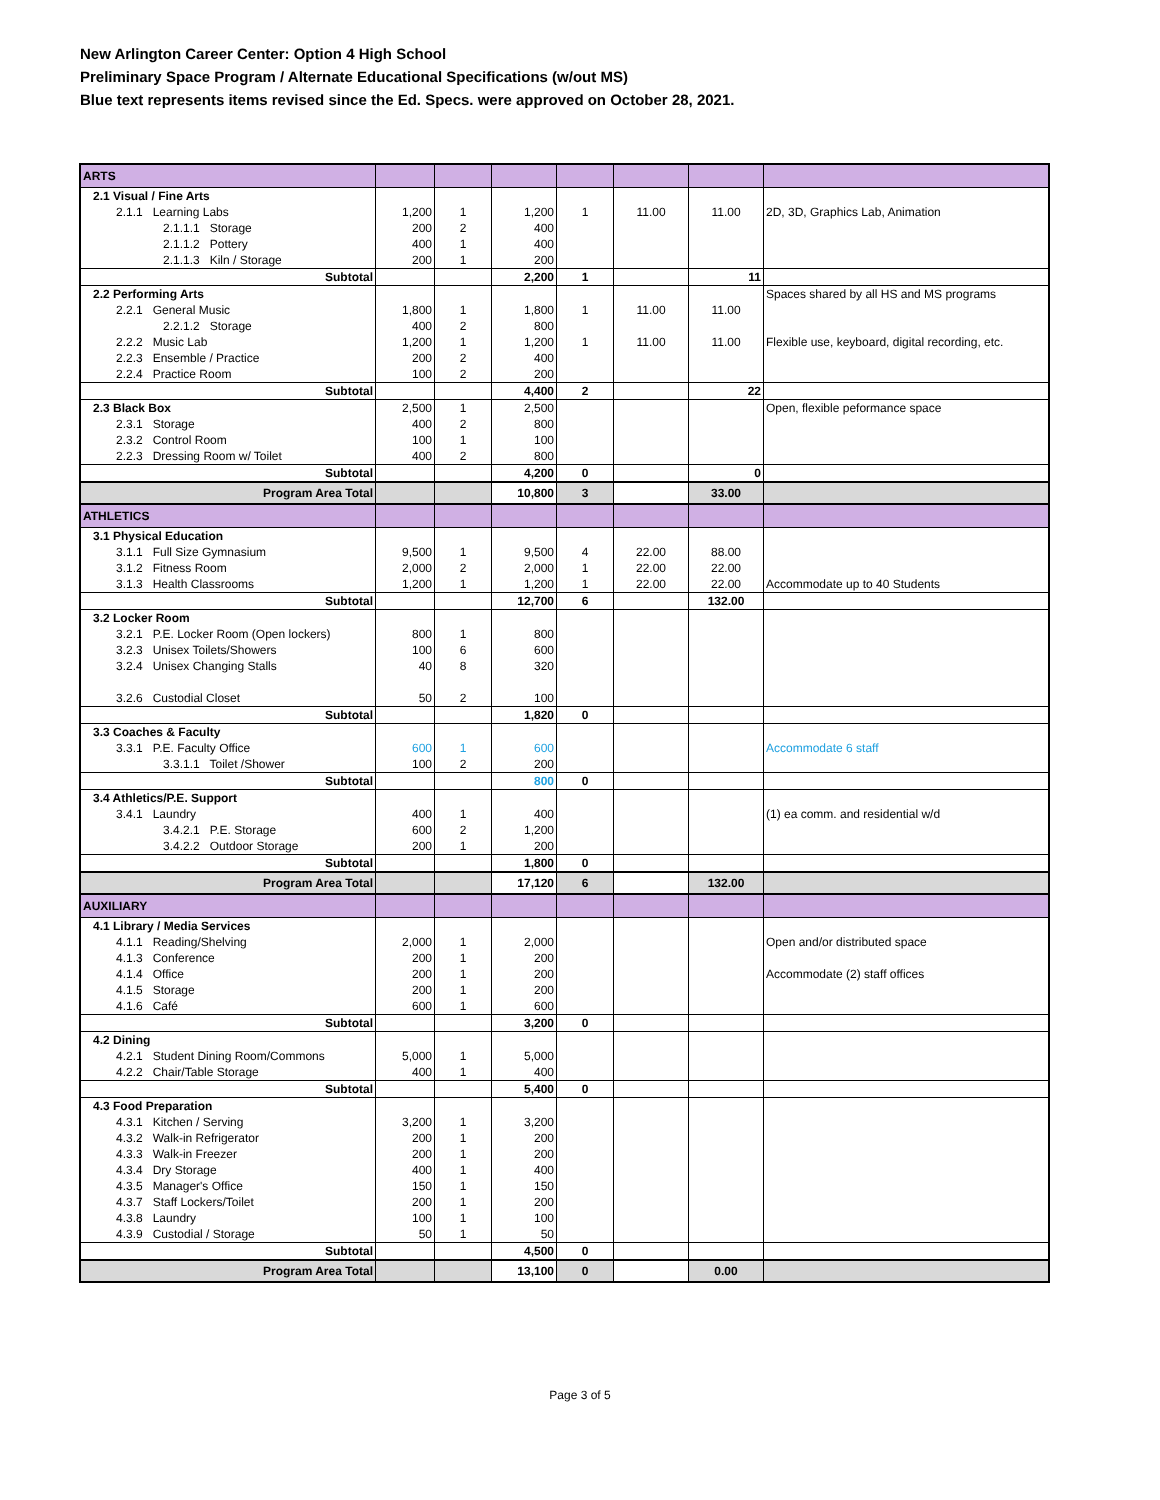New Arlington Career Center: Option 4 High School
Preliminary Space Program / Alternate Educational Specifications (w/out MS)
Blue text represents items revised since the Ed. Specs. were approved on October 28, 2021.
| ARTS | | | | | | | |
| 2.1 Visual / Fine Arts | | | | | | | |
| 2.1.1 Learning Labs | 1,200 | 1 | 1,200 | 1 | 11.00 | 11.00 | 2D, 3D, Graphics Lab, Animation |
| 2.1.1.1 Storage | 200 | 2 | 400 | | | | |
| 2.1.1.2 Pottery | 400 | 1 | 400 | | | | |
| 2.1.1.3 Kiln / Storage | 200 | 1 | 200 | | | | |
| Subtotal | | | 2,200 | 1 | | 11 | |
| 2.2 Performing Arts | | | | | | | Spaces shared by all HS and MS programs |
| 2.2.1 General Music | 1,800 | 1 | 1,800 | 1 | 11.00 | 11.00 | |
| 2.2.1.2 Storage | 400 | 2 | 800 | | | | |
| 2.2.2 Music Lab | 1,200 | 1 | 1,200 | 1 | 11.00 | 11.00 | Flexible use, keyboard, digital recording, etc. |
| 2.2.3 Ensemble / Practice | 200 | 2 | 400 | | | | |
| 2.2.4 Practice Room | 100 | 2 | 200 | | | | |
| Subtotal | | | 4,400 | 2 | | 22 | |
| 2.3 Black Box | 2,500 | 1 | 2,500 | | | | Open, flexible peformance space |
| 2.3.1 Storage | 400 | 2 | 800 | | | | |
| 2.3.2 Control Room | 100 | 1 | 100 | | | | |
| 2.2.3 Dressing Room w/ Toilet | 400 | 2 | 800 | | | | |
| Subtotal | | | 4,200 | 0 | | 0 | |
| Program Area Total | | | 10,800 | 3 | | 33.00 | |
| ATHLETICS | | | | | | | |
| 3.1 Physical Education | | | | | | | |
| 3.1.1 Full Size Gymnasium | 9,500 | 1 | 9,500 | 4 | 22.00 | 88.00 | |
| 3.1.2 Fitness Room | 2,000 | 2 | 2,000 | 1 | 22.00 | 22.00 | |
| 3.1.3 Health Classrooms | 1,200 | 1 | 1,200 | 1 | 22.00 | 22.00 | Accommodate up to 40 Students |
| Subtotal | | | 12,700 | 6 | | 132.00 | |
| 3.2 Locker Room | | | | | | | |
| 3.2.1 P.E. Locker Room (Open lockers) | 800 | 1 | 800 | | | | |
| 3.2.3 Unisex Toilets/Showers | 100 | 6 | 600 | | | | |
| 3.2.4 Unisex Changing Stalls | 40 | 8 | 320 | | | | |
| 3.2.6 Custodial Closet | 50 | 2 | 100 | | | | |
| Subtotal | | | 1,820 | 0 | | | |
| 3.3 Coaches & Faculty | | | | | | | |
| 3.3.1 P.E. Faculty Office | 600 | 1 | 600 | | | | Accommodate 6 staff |
| 3.3.1.1 Toilet /Shower | 100 | 2 | 200 | | | | |
| Subtotal | | | 800 | 0 | | | |
| 3.4 Athletics/P.E. Support | | | | | | | |
| 3.4.1 Laundry | 400 | 1 | 400 | | | | (1) ea comm. and residential w/d |
| 3.4.2.1 P.E. Storage | 600 | 2 | 1,200 | | | | |
| 3.4.2.2 Outdoor Storage | 200 | 1 | 200 | | | | |
| Subtotal | | | 1,800 | 0 | | | |
| Program Area Total | | | 17,120 | 6 | | 132.00 | |
| AUXILIARY | | | | | | | |
| 4.1 Library / Media Services | | | | | | | |
| 4.1.1 Reading/Shelving | 2,000 | 1 | 2,000 | | | | Open and/or distributed space |
| 4.1.3 Conference | 200 | 1 | 200 | | | | |
| 4.1.4 Office | 200 | 1 | 200 | | | | Accommodate (2) staff offices |
| 4.1.5 Storage | 200 | 1 | 200 | | | | |
| 4.1.6 Café | 600 | 1 | 600 | | | | |
| Subtotal | | | 3,200 | 0 | | | |
| 4.2 Dining | | | | | | | |
| 4.2.1 Student Dining Room/Commons | 5,000 | 1 | 5,000 | | | | |
| 4.2.2 Chair/Table Storage | 400 | 1 | 400 | | | | |
| Subtotal | | | 5,400 | 0 | | | |
| 4.3 Food Preparation | | | | | | | |
| 4.3.1 Kitchen / Serving | 3,200 | 1 | 3,200 | | | | |
| 4.3.2 Walk-in Refrigerator | 200 | 1 | 200 | | | | |
| 4.3.3 Walk-in Freezer | 200 | 1 | 200 | | | | |
| 4.3.4 Dry Storage | 400 | 1 | 400 | | | | |
| 4.3.5 Manager's Office | 150 | 1 | 150 | | | | |
| 4.3.7 Staff Lockers/Toilet | 200 | 1 | 200 | | | | |
| 4.3.8 Laundry | 100 | 1 | 100 | | | | |
| 4.3.9 Custodial / Storage | 50 | 1 | 50 | | | | |
| Subtotal | | | 4,500 | 0 | | | |
| Program Area Total | | | 13,100 | 0 | | 0.00 | |
Page 3 of 5